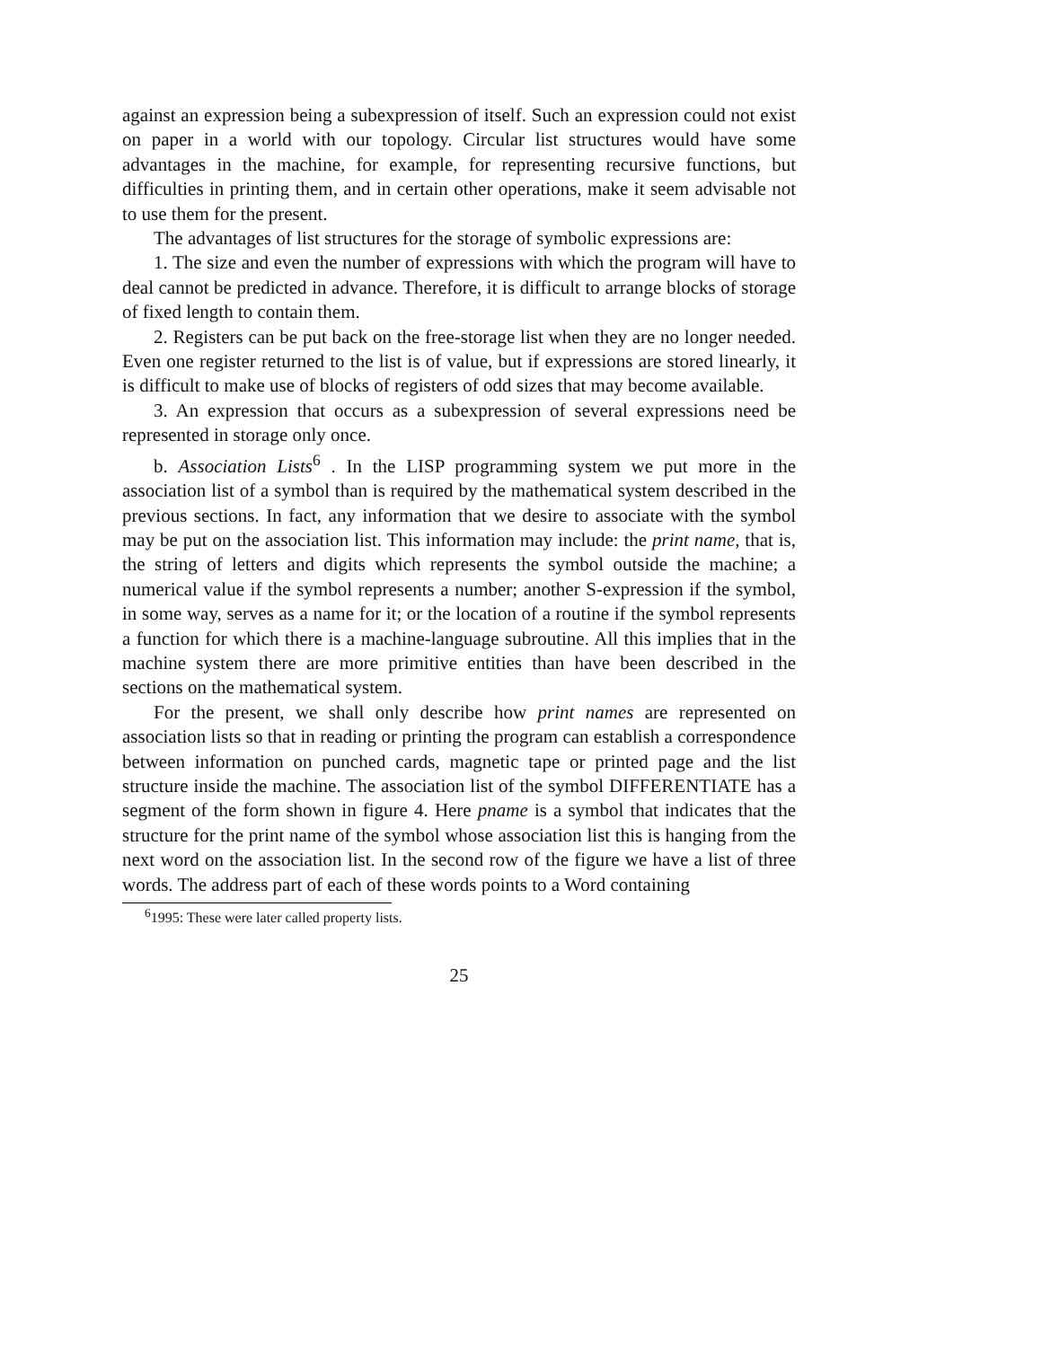against an expression being a subexpression of itself. Such an expression could not exist on paper in a world with our topology. Circular list structures would have some advantages in the machine, for example, for representing recursive functions, but difficulties in printing them, and in certain other operations, make it seem advisable not to use them for the present.
The advantages of list structures for the storage of symbolic expressions are:
1. The size and even the number of expressions with which the program will have to deal cannot be predicted in advance. Therefore, it is difficult to arrange blocks of storage of fixed length to contain them.
2. Registers can be put back on the free-storage list when they are no longer needed. Even one register returned to the list is of value, but if expressions are stored linearly, it is difficult to make use of blocks of registers of odd sizes that may become available.
3. An expression that occurs as a subexpression of several expressions need be represented in storage only once.
b. Association Lists<sup>6</sup> . In the LISP programming system we put more in the association list of a symbol than is required by the mathematical system described in the previous sections. In fact, any information that we desire to associate with the symbol may be put on the association list. This information may include: the print name, that is, the string of letters and digits which represents the symbol outside the machine; a numerical value if the symbol represents a number; another S-expression if the symbol, in some way, serves as a name for it; or the location of a routine if the symbol represents a function for which there is a machine-language subroutine. All this implies that in the machine system there are more primitive entities than have been described in the sections on the mathematical system.
For the present, we shall only describe how print names are represented on association lists so that in reading or printing the program can establish a correspondence between information on punched cards, magnetic tape or printed page and the list structure inside the machine. The association list of the symbol DIFFERENTIATE has a segment of the form shown in figure 4. Here pname is a symbol that indicates that the structure for the print name of the symbol whose association list this is hanging from the next word on the association list. In the second row of the figure we have a list of three words. The address part of each of these words points to a Word containing
<sup>6</sup> 1995: These were later called property lists.
25